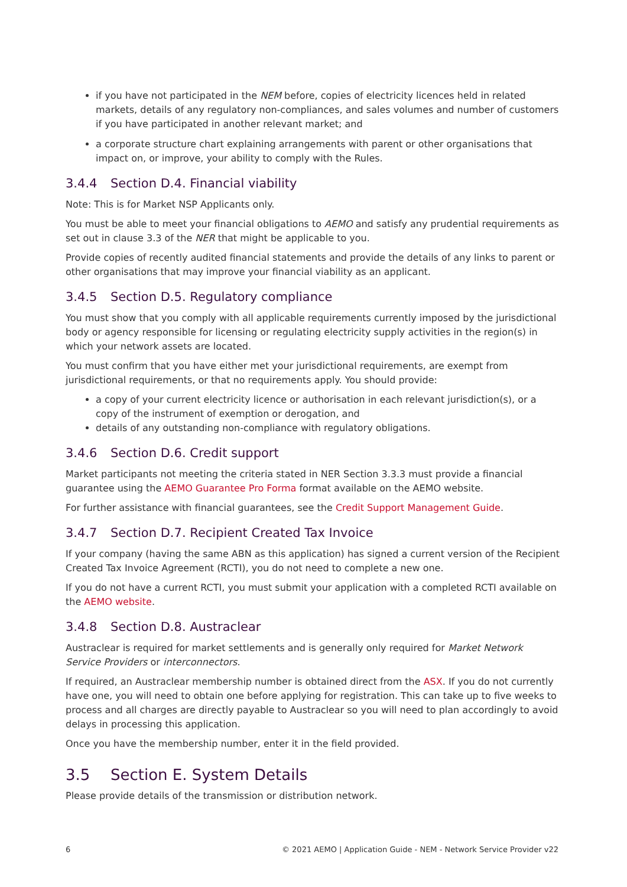if you have not participated in the NEM before, copies of electricity licences held in related markets, details of any regulatory non-compliances, and sales volumes and number of customers if you have participated in another relevant market; and
a corporate structure chart explaining arrangements with parent or other organisations that impact on, or improve, your ability to comply with the Rules.
3.4.4 Section D.4. Financial viability
Note: This is for Market NSP Applicants only.
You must be able to meet your financial obligations to AEMO and satisfy any prudential requirements as set out in clause 3.3 of the NER that might be applicable to you.
Provide copies of recently audited financial statements and provide the details of any links to parent or other organisations that may improve your financial viability as an applicant.
3.4.5 Section D.5. Regulatory compliance
You must show that you comply with all applicable requirements currently imposed by the jurisdictional body or agency responsible for licensing or regulating electricity supply activities in the region(s) in which your network assets are located.
You must confirm that you have either met your jurisdictional requirements, are exempt from jurisdictional requirements, or that no requirements apply. You should provide:
a copy of your current electricity licence or authorisation in each relevant jurisdiction(s), or a copy of the instrument of exemption or derogation, and
details of any outstanding non-compliance with regulatory obligations.
3.4.6 Section D.6. Credit support
Market participants not meeting the criteria stated in NER Section 3.3.3 must provide a financial guarantee using the AEMO Guarantee Pro Forma format available on the AEMO website.
For further assistance with financial guarantees, see the Credit Support Management Guide.
3.4.7 Section D.7. Recipient Created Tax Invoice
If your company (having the same ABN as this application) has signed a current version of the Recipient Created Tax Invoice Agreement (RCTI), you do not need to complete a new one.
If you do not have a current RCTI, you must submit your application with a completed RCTI available on the AEMO website.
3.4.8 Section D.8. Austraclear
Austraclear is required for market settlements and is generally only required for Market Network Service Providers or interconnectors.
If required, an Austraclear membership number is obtained direct from the ASX. If you do not currently have one, you will need to obtain one before applying for registration. This can take up to five weeks to process and all charges are directly payable to Austraclear so you will need to plan accordingly to avoid delays in processing this application.
Once you have the membership number, enter it in the field provided.
3.5 Section E. System Details
Please provide details of the transmission or distribution network.
6 © 2021 AEMO | Application Guide - NEM - Network Service Provider v22